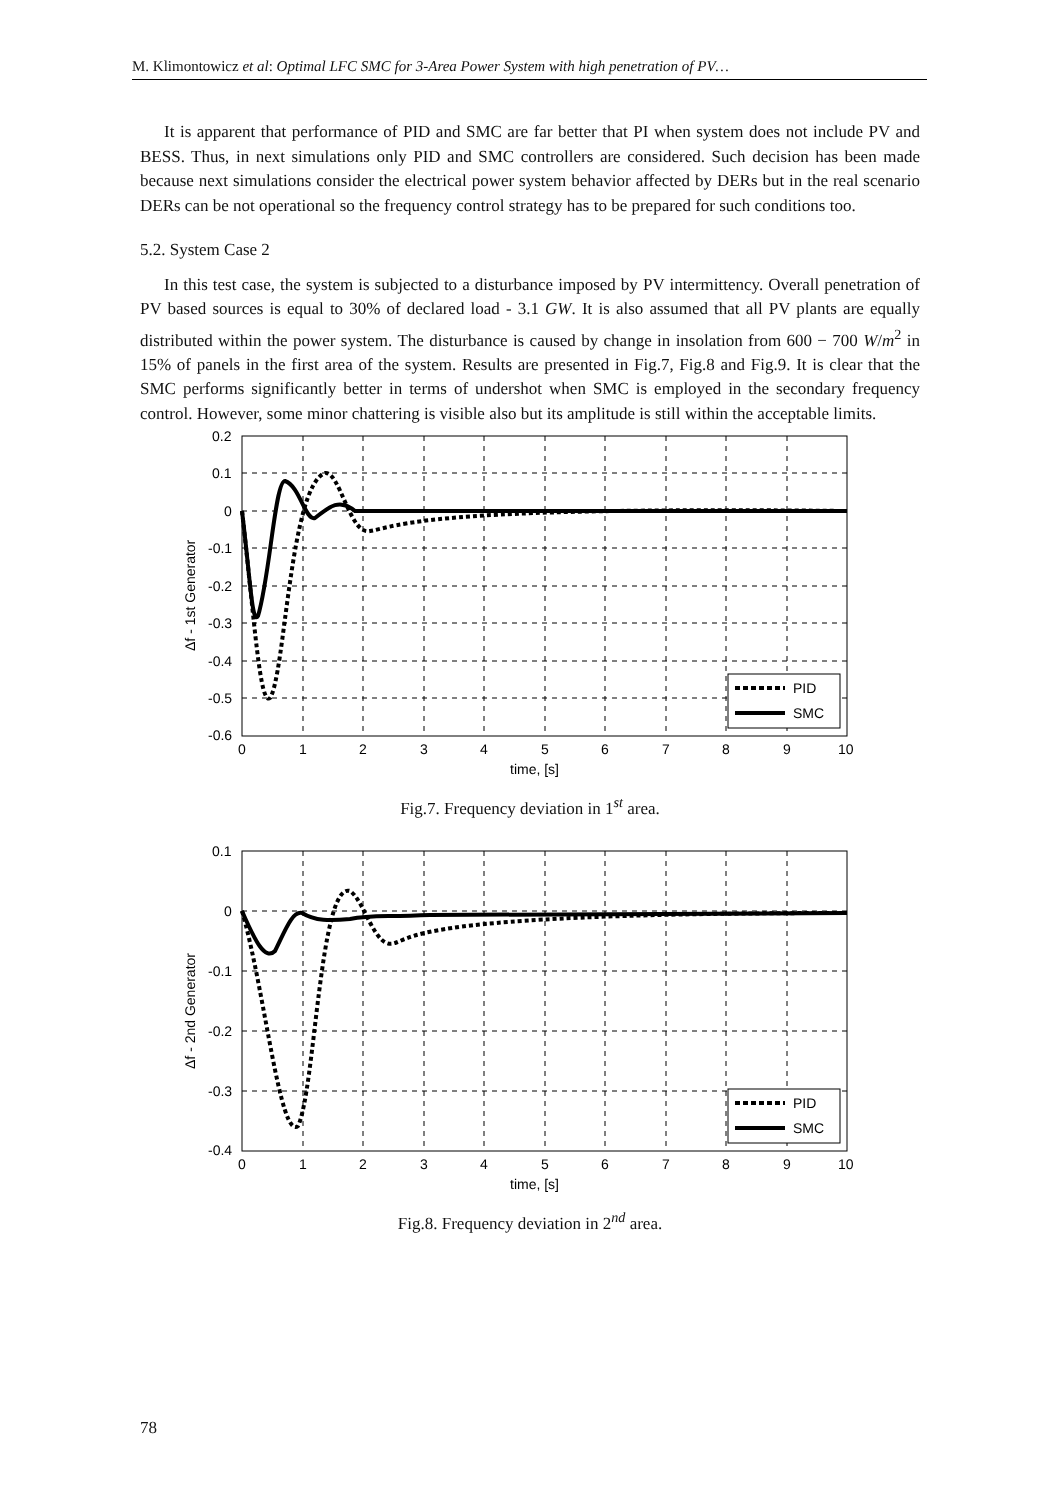M. Klimontowicz et al: Optimal LFC SMC for 3-Area Power System with high penetration of PV…
It is apparent that performance of PID and SMC are far better that PI when system does not include PV and BESS. Thus, in next simulations only PID and SMC controllers are considered. Such decision has been made because next simulations consider the electrical power system behavior affected by DERs but in the real scenario DERs can be not operational so the frequency control strategy has to be prepared for such conditions too.
5.2. System Case 2
In this test case, the system is subjected to a disturbance imposed by PV intermittency. Overall penetration of PV based sources is equal to 30% of declared load - 3.1 GW. It is also assumed that all PV plants are equally distributed within the power system. The disturbance is caused by change in insolation from 600 − 700 W/m<sup>2</sup> in 15% of panels in the first area of the system. Results are presented in Fig.7, Fig.8 and Fig.9. It is clear that the SMC performs significantly better in terms of undershot when SMC is employed in the secondary frequency control. However, some minor chattering is visible also but its amplitude is still within the acceptable limits.
0.2
0.1
0
-0.1
-0.2
-0.3
-0.4
-0.5
-0.6
0
1
2
3
4
5
6
7
8
9
10
time, [s]
Δf - 1st Generator
PID
SMC
Fig.7. Frequency deviation in 1<sup>st</sup> area.
0.1
0
-0.1
-0.2
-0.3
-0.4
0
1
2
3
4
5
6
7
8
9
10
time, [s]
Δf - 2nd Generator
PID
SMC
Fig.8. Frequency deviation in 2<sup>nd</sup> area.
78